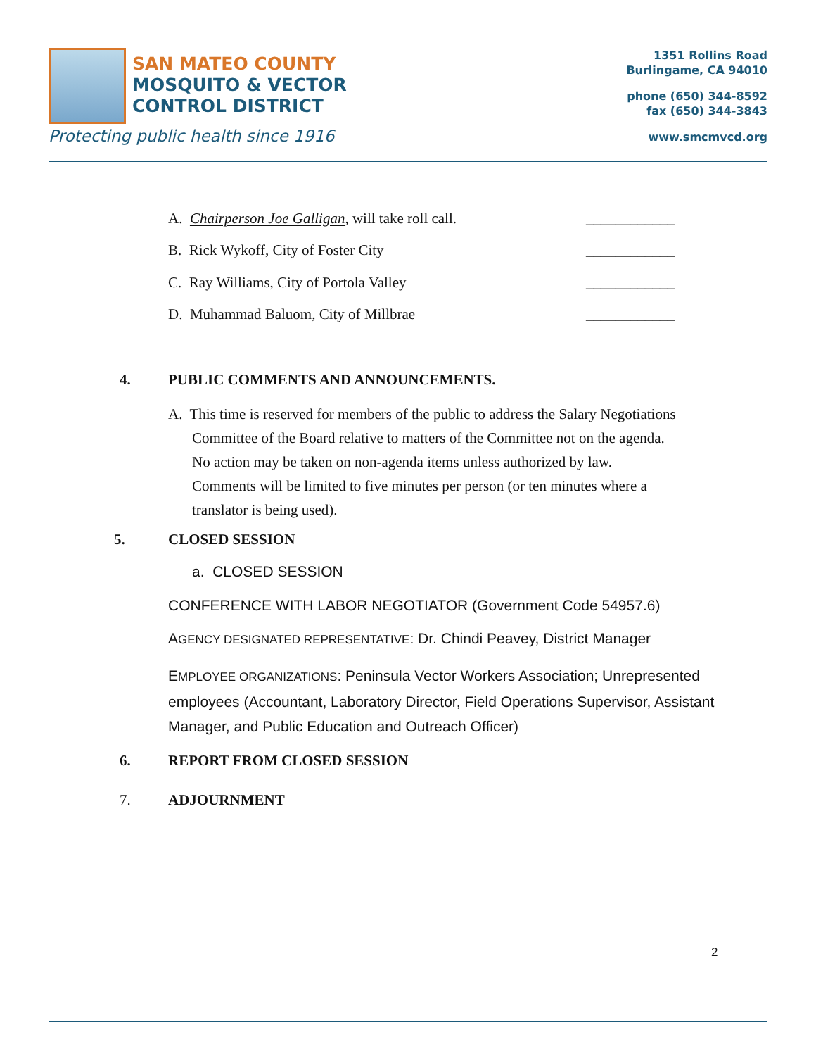SAN MATEO COUNTY
MOSQUITO & VECTOR
CONTROL DISTRICT
Protecting public health since 1916
1351 Rollins Road
Burlingame, CA 94010
phone (650) 344-8592
fax (650) 344-3843
www.smcmvcd.org
A. Chairperson Joe Galligan, will take roll call. ____________
B. Rick Wykoff, City of Foster City ____________
C. Ray Williams, City of Portola Valley ____________
D. Muhammad Baluom, City of Millbrae ____________
4.
PUBLIC COMMENTS AND ANNOUNCEMENTS.
A. This time is reserved for members of the public to address the Salary Negotiations
Committee of the Board relative to matters of the Committee not on the agenda.
No action may be taken on non-agenda items unless authorized by law.
Comments will be limited to five minutes per person (or ten minutes where a
translator is being used).
5. CLOSED SESSION
a. CLOSED SESSION
CONFERENCE WITH LABOR NEGOTIATOR (Government Code 54957.6)
AGENCY DESIGNATED REPRESENTATIVE: Dr. Chindi Peavey, District Manager
EMPLOYEE ORGANIZATIONS: Peninsula Vector Workers Association; Unrepresented employees (Accountant, Laboratory Director, Field Operations Supervisor, Assistant Manager, and Public Education and Outreach Officer)
6. REPORT FROM CLOSED SESSION
7. ADJOURNMENT
2